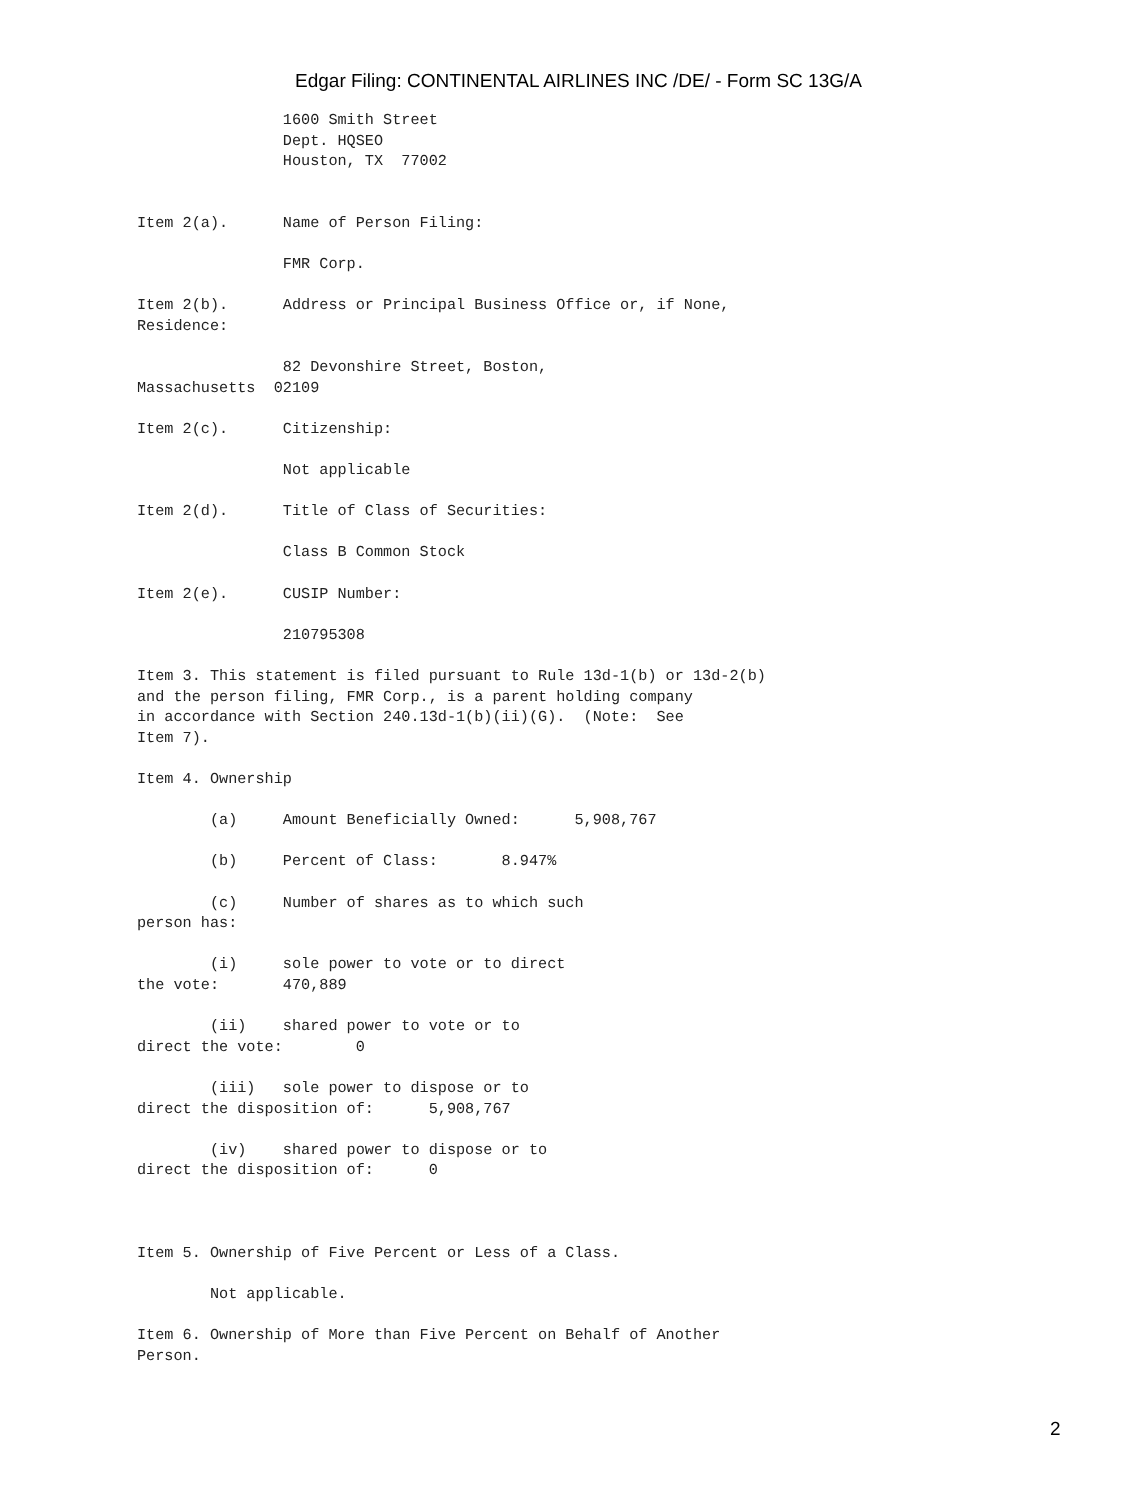Edgar Filing: CONTINENTAL AIRLINES INC /DE/ - Form SC 13G/A
                1600 Smith Street
                Dept. HQSEO
                Houston, TX  77002


Item 2(a).      Name of Person Filing:

                FMR Corp.

Item 2(b).      Address or Principal Business Office or, if None,
Residence:

                82 Devonshire Street, Boston,
Massachusetts  02109

Item 2(c).      Citizenship:

                Not applicable

Item 2(d).      Title of Class of Securities:

                Class B Common Stock

Item 2(e).      CUSIP Number:

                210795308

Item 3. This statement is filed pursuant to Rule 13d-1(b) or 13d-2(b)
and the person filing, FMR Corp., is a parent holding company
in accordance with Section 240.13d-1(b)(ii)(G).  (Note:  See
Item 7).

Item 4. Ownership

        (a)     Amount Beneficially Owned:      5,908,767

        (b)     Percent of Class:       8.947%

        (c)     Number of shares as to which such
person has:

        (i)     sole power to vote or to direct
the vote:       470,889

        (ii)    shared power to vote or to
direct the vote:        0

        (iii)   sole power to dispose or to
direct the disposition of:      5,908,767

        (iv)    shared power to dispose or to
direct the disposition of:      0



Item 5. Ownership of Five Percent or Less of a Class.

        Not applicable.

Item 6. Ownership of More than Five Percent on Behalf of Another
Person.
2